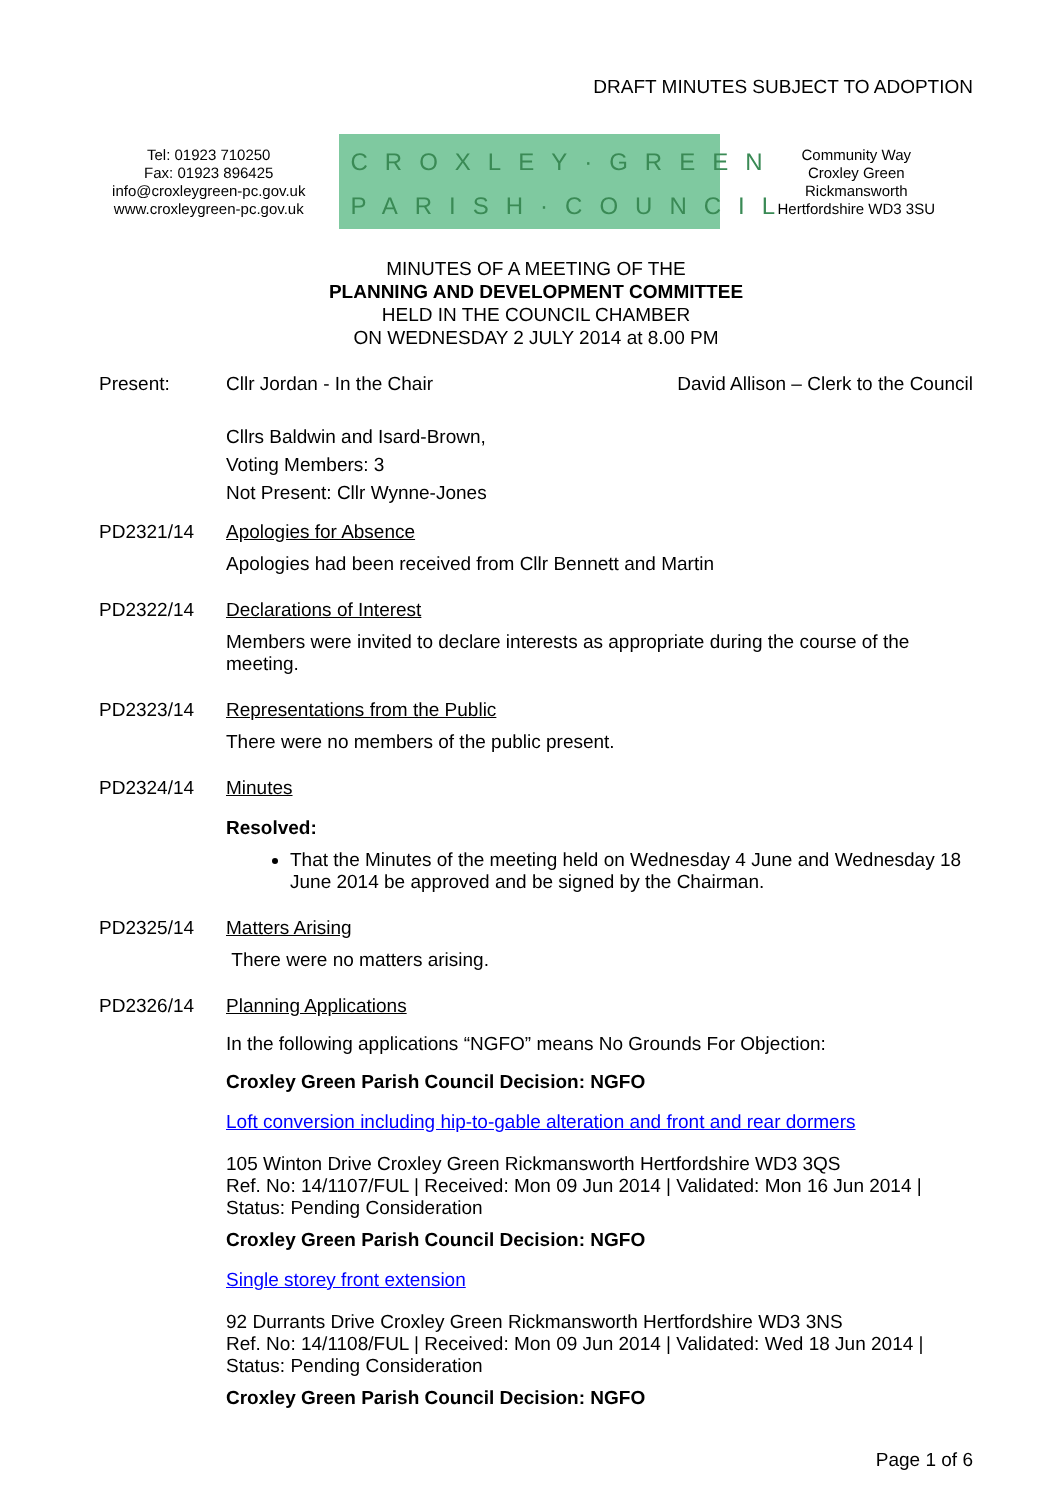DRAFT MINUTES SUBJECT TO ADOPTION
Tel: 01923 710250
Fax: 01923 896425
info@croxleygreen-pc.gov.uk
www.croxleygreen-pc.gov.uk
CROXLEY·GREEN
PARISH·COUNCIL
Community Way
Croxley Green
Rickmansworth
Hertfordshire WD3 3SU
MINUTES OF A MEETING OF THE
PLANNING AND DEVELOPMENT COMMITTEE
HELD IN THE COUNCIL CHAMBER
ON WEDNESDAY 2 JULY 2014 at 8.00 PM
Present: Cllr Jordan - In the Chair David Allison – Clerk to the Council
Cllrs Baldwin and Isard-Brown,
Voting Members: 3
Not Present: Cllr Wynne-Jones
PD2321/14 Apologies for Absence
Apologies had been received from Cllr Bennett and Martin
PD2322/14 Declarations of Interest
Members were invited to declare interests as appropriate during the course of the meeting.
PD2323/14 Representations from the Public
There were no members of the public present.
PD2324/14 Minutes
Resolved:
That the Minutes of the meeting held on Wednesday 4 June and Wednesday 18 June 2014 be approved and be signed by the Chairman.
PD2325/14 Matters Arising
There were no matters arising.
PD2326/14 Planning Applications
In the following applications “NGFO” means No Grounds For Objection:
Croxley Green Parish Council Decision: NGFO
Loft conversion including hip-to-gable alteration and front and rear dormers
105 Winton Drive Croxley Green Rickmansworth Hertfordshire WD3 3QS
Ref. No: 14/1107/FUL | Received: Mon 09 Jun 2014 | Validated: Mon 16 Jun 2014 | Status: Pending Consideration
Croxley Green Parish Council Decision: NGFO
Single storey front extension
92 Durrants Drive Croxley Green Rickmansworth Hertfordshire WD3 3NS
Ref. No: 14/1108/FUL | Received: Mon 09 Jun 2014 | Validated: Wed 18 Jun 2014 | Status: Pending Consideration
Croxley Green Parish Council Decision: NGFO
Page 1 of 6